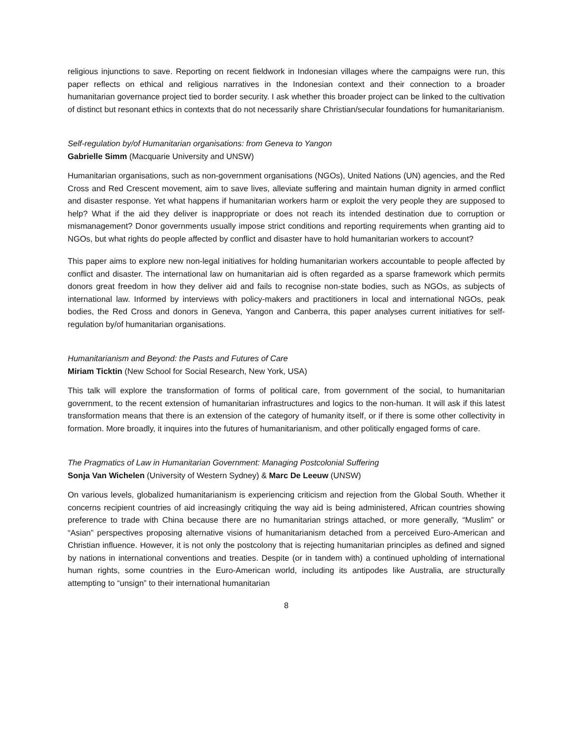religious injunctions to save. Reporting on recent fieldwork in Indonesian villages where the campaigns were run, this paper reflects on ethical and religious narratives in the Indonesian context and their connection to a broader humanitarian governance project tied to border security. I ask whether this broader project can be linked to the cultivation of distinct but resonant ethics in contexts that do not necessarily share Christian/secular foundations for humanitarianism.
Self-regulation by/of Humanitarian organisations: from Geneva to Yangon
Gabrielle Simm (Macquarie University and UNSW)
Humanitarian organisations, such as non-government organisations (NGOs), United Nations (UN) agencies, and the Red Cross and Red Crescent movement, aim to save lives, alleviate suffering and maintain human dignity in armed conflict and disaster response. Yet what happens if humanitarian workers harm or exploit the very people they are supposed to help? What if the aid they deliver is inappropriate or does not reach its intended destination due to corruption or mismanagement? Donor governments usually impose strict conditions and reporting requirements when granting aid to NGOs, but what rights do people affected by conflict and disaster have to hold humanitarian workers to account?
This paper aims to explore new non-legal initiatives for holding humanitarian workers accountable to people affected by conflict and disaster. The international law on humanitarian aid is often regarded as a sparse framework which permits donors great freedom in how they deliver aid and fails to recognise non-state bodies, such as NGOs, as subjects of international law. Informed by interviews with policy-makers and practitioners in local and international NGOs, peak bodies, the Red Cross and donors in Geneva, Yangon and Canberra, this paper analyses current initiatives for self-regulation by/of humanitarian organisations.
Humanitarianism and Beyond: the Pasts and Futures of Care
Miriam Ticktin (New School for Social Research, New York, USA)
This talk will explore the transformation of forms of political care, from government of the social, to humanitarian government, to the recent extension of humanitarian infrastructures and logics to the non-human. It will ask if this latest transformation means that there is an extension of the category of humanity itself, or if there is some other collectivity in formation. More broadly, it inquires into the futures of humanitarianism, and other politically engaged forms of care.
The Pragmatics of Law in Humanitarian Government: Managing Postcolonial Suffering
Sonja Van Wichelen (University of Western Sydney) & Marc De Leeuw (UNSW)
On various levels, globalized humanitarianism is experiencing criticism and rejection from the Global South. Whether it concerns recipient countries of aid increasingly critiquing the way aid is being administered, African countries showing preference to trade with China because there are no humanitarian strings attached, or more generally, “Muslim” or “Asian” perspectives proposing alternative visions of humanitarianism detached from a perceived Euro-American and Christian influence. However, it is not only the postcolony that is rejecting humanitarian principles as defined and signed by nations in international conventions and treaties. Despite (or in tandem with) a continued upholding of international human rights, some countries in the Euro-American world, including its antipodes like Australia, are structurally attempting to “unsign” to their international humanitarian
8